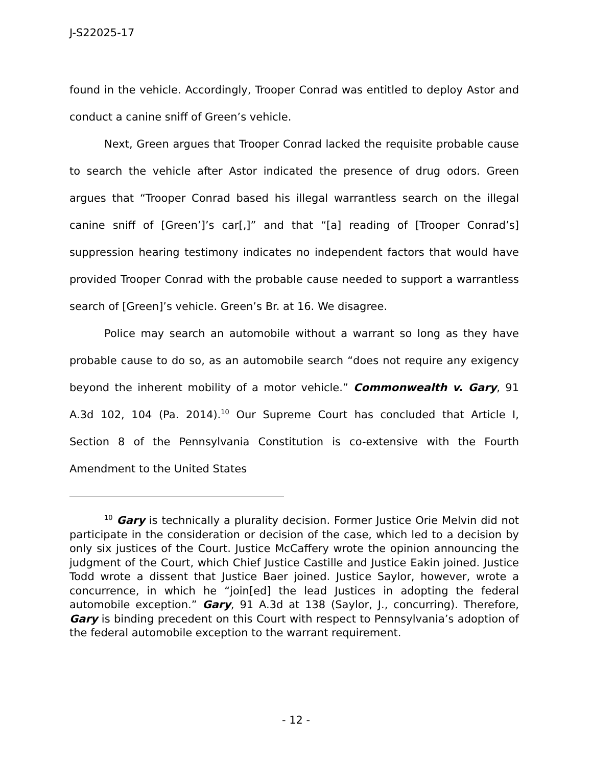J-S22025-17
found in the vehicle. Accordingly, Trooper Conrad was entitled to deploy Astor and conduct a canine sniff of Green’s vehicle.
Next, Green argues that Trooper Conrad lacked the requisite probable cause to search the vehicle after Astor indicated the presence of drug odors. Green argues that “Trooper Conrad based his illegal warrantless search on the illegal canine sniff of [Green’]’s car[,]” and that “[a] reading of [Trooper Conrad’s] suppression hearing testimony indicates no independent factors that would have provided Trooper Conrad with the probable cause needed to support a warrantless search of [Green]’s vehicle. Green’s Br. at 16. We disagree.
Police may search an automobile without a warrant so long as they have probable cause to do so, as an automobile search “does not require any exigency beyond the inherent mobility of a motor vehicle.” Commonwealth v. Gary, 91 A.3d 102, 104 (Pa. 2014).<sup>10</sup> Our Supreme Court has concluded that Article I, Section 8 of the Pennsylvania Constitution is co-extensive with the Fourth Amendment to the United States
<sup>10</sup> Gary is technically a plurality decision. Former Justice Orie Melvin did not participate in the consideration or decision of the case, which led to a decision by only six justices of the Court. Justice McCaffery wrote the opinion announcing the judgment of the Court, which Chief Justice Castille and Justice Eakin joined. Justice Todd wrote a dissent that Justice Baer joined. Justice Saylor, however, wrote a concurrence, in which he “join[ed] the lead Justices in adopting the federal automobile exception.” Gary, 91 A.3d at 138 (Saylor, J., concurring). Therefore, Gary is binding precedent on this Court with respect to Pennsylvania’s adoption of the federal automobile exception to the warrant requirement.
- 12 -